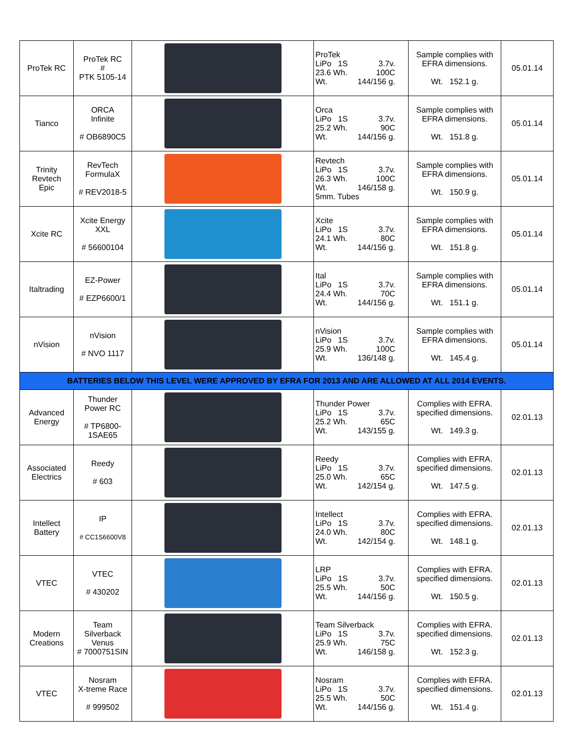| ProTek RC | ProTek RC # PTK 5105-14 | | ProTek LiPo 1S 3.7v. 23.6 Wh. 100C Wt. 144/156 g. | Sample complies with EFRA dimensions. Wt. 152.1 g. | 05.01.14 |
| Tianco | ORCA Infinite # OB6890C5 | | Orca LiPo 1S 3.7v. 25.2 Wh. 90C Wt. 144/156 g. | Sample complies with EFRA dimensions. Wt. 151.8 g. | 05.01.14 |
| Trinity Revtech Epic | RevTech FormulaX # REV2018-5 | | Revtech LiPo 1S 3.7v. 26.3 Wh. 100C Wt. 146/158 g. 5mm. Tubes | Sample complies with EFRA dimensions. Wt. 150.9 g. | 05.01.14 |
| Xcite RC | Xcite Energy XXL # 56600104 | | Xcite LiPo 1S 3.7v. 24.1 Wh. 80C Wt. 144/156 g. | Sample complies with EFRA dimensions. Wt. 151.8 g. | 05.01.14 |
| Italtrading | EZ-Power # EZP6600/1 | | Ital LiPo 1S 3.7v. 24.4 Wh. 70C Wt. 144/156 g. | Sample complies with EFRA dimensions. Wt. 151.1 g. | 05.01.14 |
| nVision | nVision # NVO 1117 | | nVision LiPo 1S 3.7v. 25.9 Wh. 100C Wt. 136/148 g. | Sample complies with EFRA dimensions. Wt. 145.4 g. | 05.01.14 |
| BATTERIES BELOW THIS LEVEL WERE APPROVED BY EFRA FOR 2013 AND ARE ALLOWED AT ALL 2014 EVENTS. | | | | | |
| Advanced Energy | Thunder Power RC # TP6800- 1SAE65 | | Thunder Power LiPo 1S 3.7v. 25.2 Wh. 65C Wt. 143/155 g. | Complies with EFRA. specified dimensions. Wt. 149.3 g. | 02.01.13 |
| Associated Electrics | Reedy # 603 | | Reedy LiPo 1S 3.7v. 25.0 Wh. 65C Wt. 142/154 g. | Complies with EFRA. specified dimensions. Wt. 147.5 g. | 02.01.13 |
| Intellect Battery | IP # CC1S6600V8 | | Intellect LiPo 1S 3.7v. 24.0 Wh. 80C Wt. 142/154 g. | Complies with EFRA. specified dimensions. Wt. 148.1 g. | 02.01.13 |
| VTEC | VTEC # 430202 | | LRP LiPo 1S 3.7v. 25.5 Wh. 50C Wt. 144/156 g. | Complies with EFRA. specified dimensions. Wt. 150.5 g. | 02.01.13 |
| Modern Creations | Team Silverback Venus # 7000751SIN | | Team Silverback LiPo 1S 3.7v. 25.9 Wh. 75C Wt. 146/158 g. | Complies with EFRA. specified dimensions. Wt. 152.3 g. | 02.01.13 |
| VTEC | Nosram X-treme Race # 999502 | | Nosram LiPo 1S 3.7v. 25.5 Wh. 50C Wt. 144/156 g. | Complies with EFRA. specified dimensions. Wt. 151.4 g. | 02.01.13 |